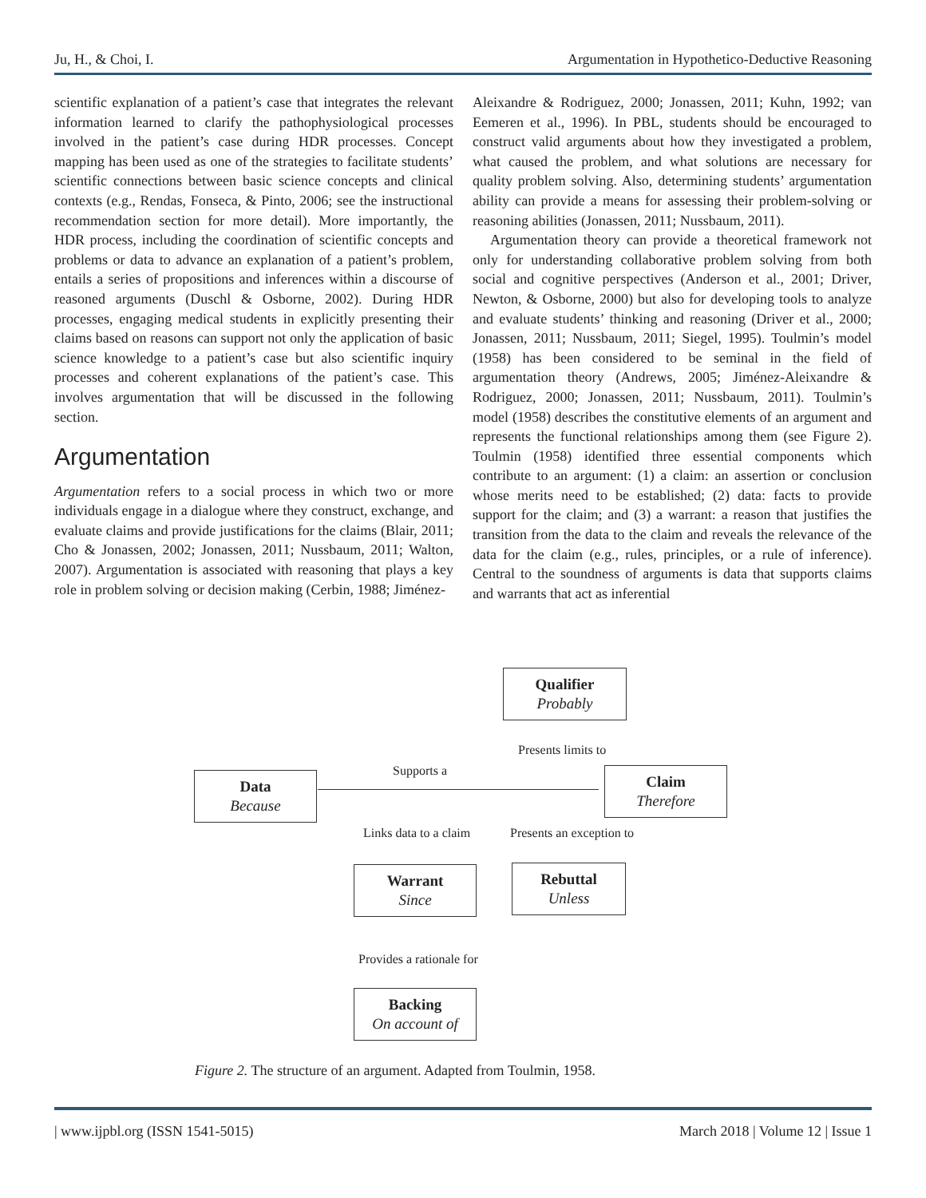Ju, H., & Choi, I. Argumentation in Hypothetico-Deductive Reasoning
scientific explanation of a patient’s case that integrates the relevant information learned to clarify the pathophysiological processes involved in the patient’s case during HDR processes. Concept mapping has been used as one of the strategies to facilitate students’ scientific connections between basic science concepts and clinical contexts (e.g., Rendas, Fonseca, & Pinto, 2006; see the instructional recommendation section for more detail). More importantly, the HDR process, including the coordination of scientific concepts and problems or data to advance an explanation of a patient’s problem, entails a series of propositions and inferences within a discourse of reasoned arguments (Duschl & Osborne, 2002). During HDR processes, engaging medical students in explicitly presenting their claims based on reasons can support not only the application of basic science knowledge to a patient’s case but also scientific inquiry processes and coherent explanations of the patient’s case. This involves argumentation that will be discussed in the following section.
Argumentation
Argumentation refers to a social process in which two or more individuals engage in a dialogue where they construct, exchange, and evaluate claims and provide justifications for the claims (Blair, 2011; Cho & Jonassen, 2002; Jonassen, 2011; Nussbaum, 2011; Walton, 2007). Argumentation is associated with reasoning that plays a key role in problem solving or decision making (Cerbin, 1988; Jiménez-
Aleixandre & Rodriguez, 2000; Jonassen, 2011; Kuhn, 1992; van Eemeren et al., 1996). In PBL, students should be encouraged to construct valid arguments about how they investigated a problem, what caused the problem, and what solutions are necessary for quality problem solving. Also, determining students’ argumentation ability can provide a means for assessing their problem-solving or reasoning abilities (Jonassen, 2011; Nussbaum, 2011).
Argumentation theory can provide a theoretical framework not only for understanding collaborative problem solving from both social and cognitive perspectives (Anderson et al., 2001; Driver, Newton, & Osborne, 2000) but also for developing tools to analyze and evaluate students’ thinking and reasoning (Driver et al., 2000; Jonassen, 2011; Nussbaum, 2011; Siegel, 1995). Toulmin’s model (1958) has been considered to be seminal in the field of argumentation theory (Andrews, 2005; Jiménez-Aleixandre & Rodriguez, 2000; Jonassen, 2011; Nussbaum, 2011). Toulmin’s model (1958) describes the constitutive elements of an argument and represents the functional relationships among them (see Figure 2). Toulmin (1958) identified three essential components which contribute to an argument: (1) a claim: an assertion or conclusion whose merits need to be established; (2) data: facts to provide support for the claim; and (3) a warrant: a reason that justifies the transition from the data to the claim and reveals the relevance of the data for the claim (e.g., rules, principles, or a rule of inference). Central to the soundness of arguments is data that supports claims and warrants that act as inferential
Qualifier
Probably
Presents limits to
Data
Because
Supports a
Claim
Therefore
Links data to a claim Presents an exception to
Warrant
Since
Rebuttal
Unless
Provides a rationale for
Backing
On account of
Figure 2. The structure of an argument. Adapted from Toulmin, 1958.
| www.ijpbl.org (ISSN 1541-5015) March 2018 | Volume 12 | Issue 1